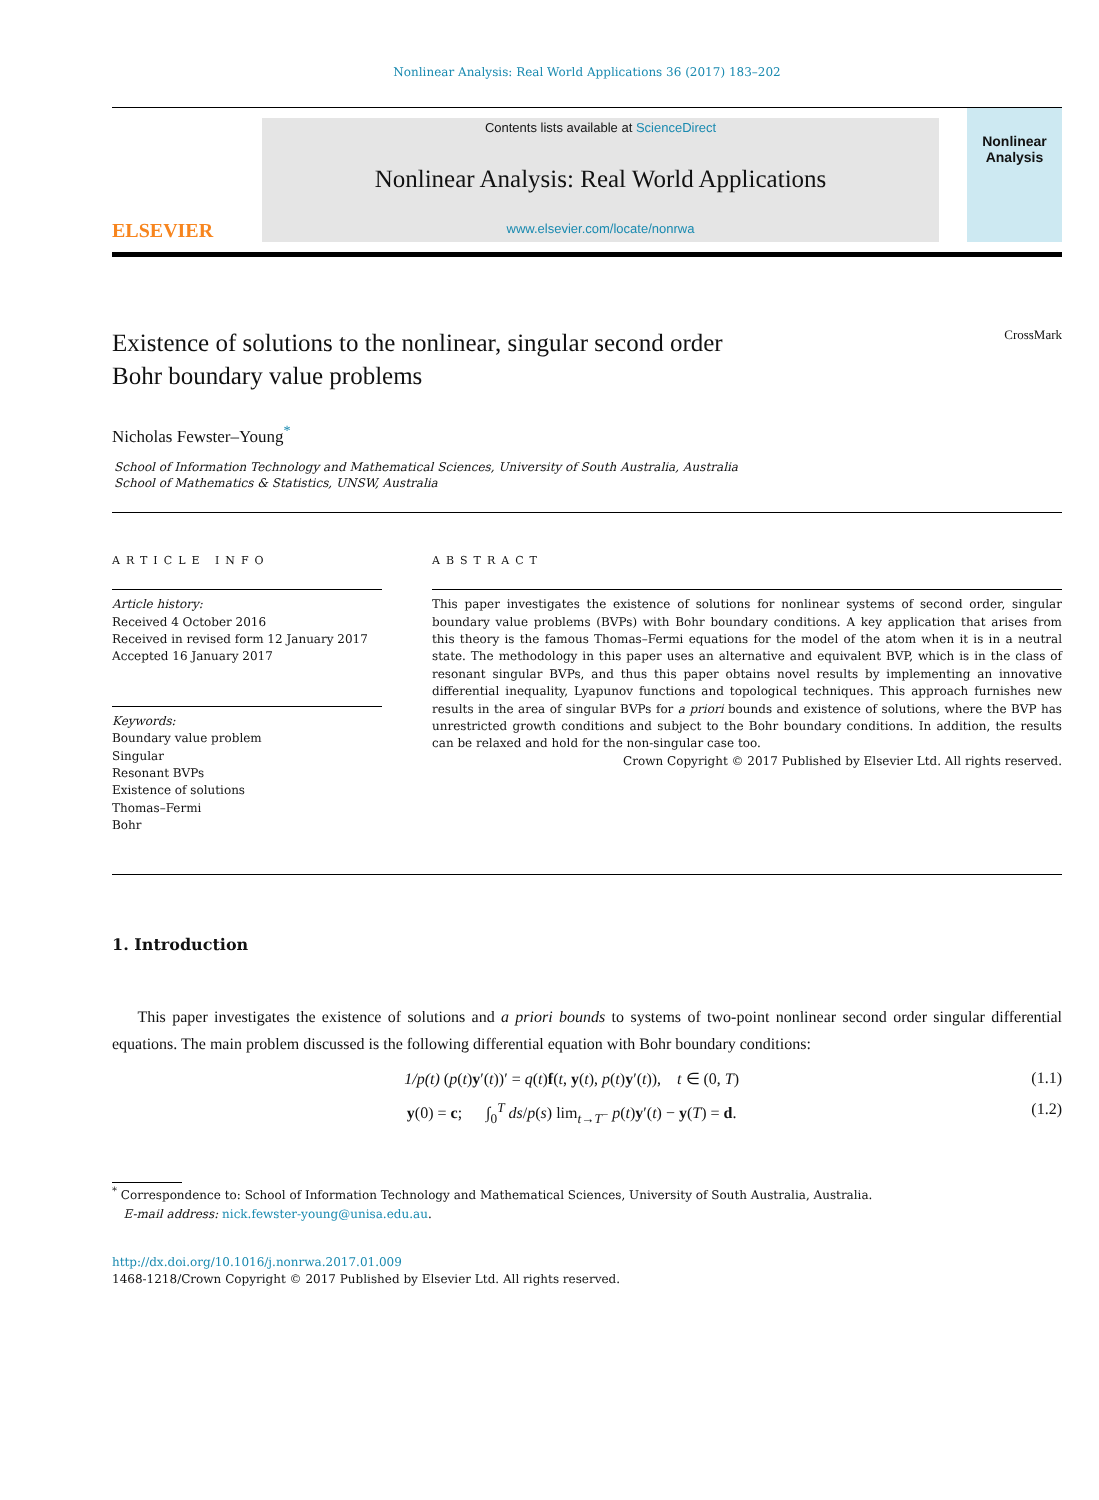Nonlinear Analysis: Real World Applications 36 (2017) 183–202
ELSEVIER
Contents lists available at ScienceDirect
Nonlinear Analysis: Real World Applications
www.elsevier.com/locate/nonrwa
Nonlinear Analysis
Existence of solutions to the nonlinear, singular second order
Bohr boundary value problems
CrossMark
Nicholas Fewster–Young<sup>*</sup>
School of Information Technology and Mathematical Sciences, University of South Australia, Australia
School of Mathematics & Statistics, UNSW, Australia
ARTICLE INFO
Article history:
Received 4 October 2016
Received in revised form 12 January 2017
Accepted 16 January 2017
Keywords:
Boundary value problem
Singular
Resonant BVPs
Existence of solutions
Thomas–Fermi
Bohr
ABSTRACT
This paper investigates the existence of solutions for nonlinear systems of second order, singular boundary value problems (BVPs) with Bohr boundary conditions. A key application that arises from this theory is the famous Thomas–Fermi equations for the model of the atom when it is in a neutral state. The methodology in this paper uses an alternative and equivalent BVP, which is in the class of resonant singular BVPs, and thus this paper obtains novel results by implementing an innovative differential inequality, Lyapunov functions and topological techniques. This approach furnishes new results in the area of singular BVPs for a priori bounds and existence of solutions, where the BVP has unrestricted growth conditions and subject to the Bohr boundary conditions. In addition, the results can be relaxed and hold for the non-singular case too.
Crown Copyright © 2017 Published by Elsevier Ltd. All rights reserved.
1. Introduction
This paper investigates the existence of solutions and a priori bounds to systems of two-point nonlinear second order singular differential equations. The main problem discussed is the following differential equation with Bohr boundary conditions:
1/p(t) (p(t)y′(t))′ = q(t)f(t, y(t), p(t)y′(t)), t ∈ (0, T) (1.1)
y(0) = c; ∫<sub>0</sub><sup>T</sup> ds/p(s) lim<sub>t→T<sup>−</sup></sub> p(t)y′(t) − y(T) = d. (1.2)
<sup>*</sup> Correspondence to: School of Information Technology and Mathematical Sciences, University of South Australia, Australia.
E-mail address: nick.fewster-young@unisa.edu.au.
http://dx.doi.org/10.1016/j.nonrwa.2017.01.009
1468-1218/Crown Copyright © 2017 Published by Elsevier Ltd. All rights reserved.